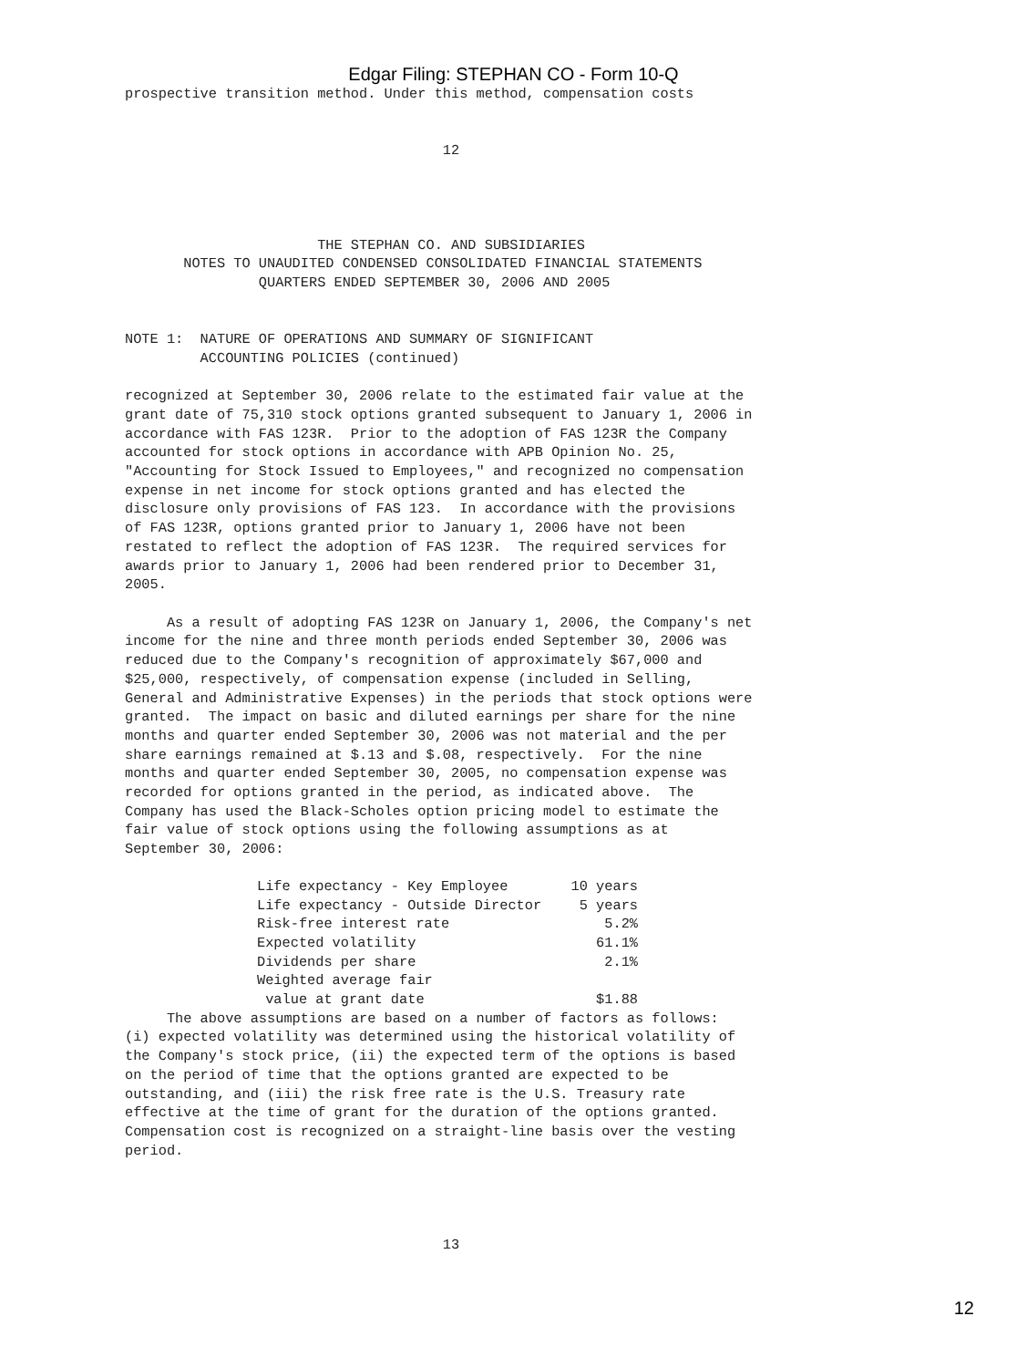Edgar Filing: STEPHAN CO - Form 10-Q
prospective transition method. Under this method, compensation costs


                                      12




                       THE STEPHAN CO. AND SUBSIDIARIES
       NOTES TO UNAUDITED CONDENSED CONSOLIDATED FINANCIAL STATEMENTS
                QUARTERS ENDED SEPTEMBER 30, 2006 AND 2005


NOTE 1:  NATURE OF OPERATIONS AND SUMMARY OF SIGNIFICANT
         ACCOUNTING POLICIES (continued)

recognized at September 30, 2006 relate to the estimated fair value at the
grant date of 75,310 stock options granted subsequent to January 1, 2006 in
accordance with FAS 123R.  Prior to the adoption of FAS 123R the Company
accounted for stock options in accordance with APB Opinion No. 25,
"Accounting for Stock Issued to Employees," and recognized no compensation
expense in net income for stock options granted and has elected the
disclosure only provisions of FAS 123.  In accordance with the provisions
of FAS 123R, options granted prior to January 1, 2006 have not been
restated to reflect the adoption of FAS 123R.  The required services for
awards prior to January 1, 2006 had been rendered prior to December 31,
2005.

     As a result of adopting FAS 123R on January 1, 2006, the Company's net
income for the nine and three month periods ended September 30, 2006 was
reduced due to the Company's recognition of approximately $67,000 and
$25,000, respectively, of compensation expense (included in Selling,
General and Administrative Expenses) in the periods that stock options were
granted.  The impact on basic and diluted earnings per share for the nine
months and quarter ended September 30, 2006 was not material and the per
share earnings remained at $.13 and $.08, respectively.  For the nine
months and quarter ended September 30, 2005, no compensation expense was
recorded for options granted in the period, as indicated above.  The
Company has used the Black-Scholes option pricing model to estimate the
fair value of stock options using the following assumptions as at
September 30, 2006:
| Life expectancy - Key Employee | 10 years |
| Life expectancy - Outside Director | 5 years |
| Risk-free interest rate | 5.2% |
| Expected volatility | 61.1% |
| Dividends per share | 2.1% |
| Weighted average fair | |
| value at grant date | $1.88 |
     The above assumptions are based on a number of factors as follows:
(i) expected volatility was determined using the historical volatility of
the Company's stock price, (ii) the expected term of the options is based
on the period of time that the options granted are expected to be
outstanding, and (iii) the risk free rate is the U.S. Treasury rate
effective at the time of grant for the duration of the options granted.
Compensation cost is recognized on a straight-line basis over the vesting
period.




                                      13
12